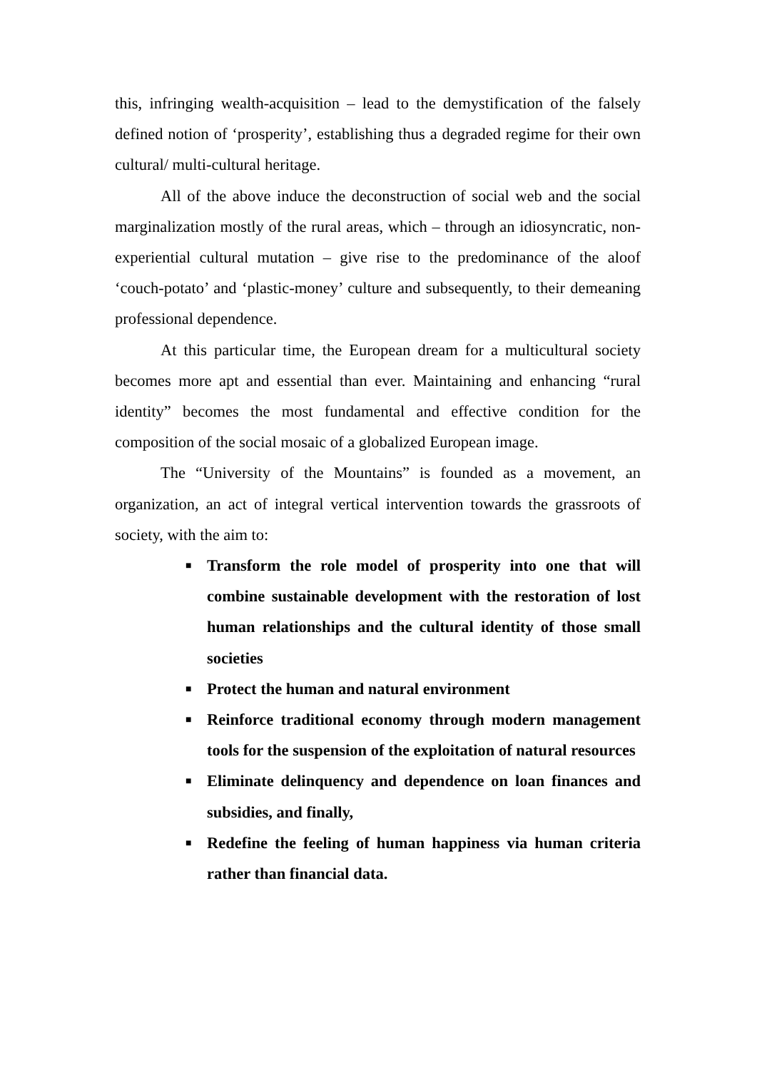this, infringing wealth-acquisition – lead to the demystification of the falsely defined notion of ‘prosperity’, establishing thus a degraded regime for their own cultural/ multi-cultural heritage.
All of the above induce the deconstruction of social web and the social marginalization mostly of the rural areas, which – through an idiosyncratic, non-experiential cultural mutation – give rise to the predominance of the aloof ‘couch-potato’ and ‘plastic-money’ culture and subsequently, to their demeaning professional dependence.
At this particular time, the European dream for a multicultural society becomes more apt and essential than ever. Maintaining and enhancing “rural identity” becomes the most fundamental and effective condition for the composition of the social mosaic of a globalized European image.
The “University of the Mountains” is founded as a movement, an organization, an act of integral vertical intervention towards the grassroots of society, with the aim to:
■ Transform the role model of prosperity into one that will combine sustainable development with the restoration of lost human relationships and the cultural identity of those small societies
■ Protect the human and natural environment
■ Reinforce traditional economy through modern management tools for the suspension of the exploitation of natural resources
■ Eliminate delinquency and dependence on loan finances and subsidies, and finally,
■ Redefine the feeling of human happiness via human criteria rather than financial data.